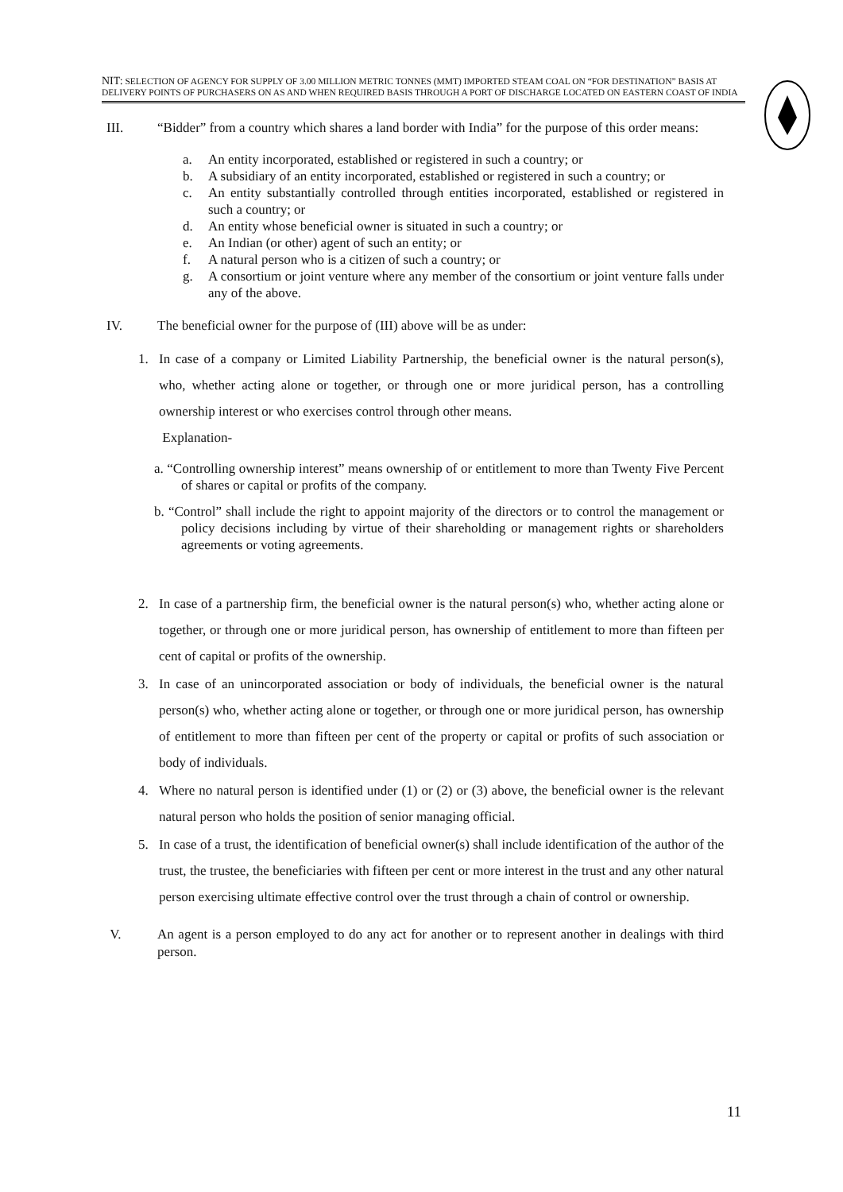NIT: SELECTION OF AGENCY FOR SUPPLY OF 3.00 MILLION METRIC TONNES (MMT) IMPORTED STEAM COAL ON “FOR DESTINATION” BASIS AT DELIVERY POINTS OF PURCHASERS ON AS AND WHEN REQUIRED BASIS THROUGH A PORT OF DISCHARGE LOCATED ON EASTERN COAST OF INDIA
III. “Bidder” from a country which shares a land border with India” for the purpose of this order means:
a. An entity incorporated, established or registered in such a country; or
b. A subsidiary of an entity incorporated, established or registered in such a country; or
c. An entity substantially controlled through entities incorporated, established or registered in such a country; or
d. An entity whose beneficial owner is situated in such a country; or
e. An Indian (or other) agent of such an entity; or
f. A natural person who is a citizen of such a country; or
g. A consortium or joint venture where any member of the consortium or joint venture falls under any of the above.
IV. The beneficial owner for the purpose of (III) above will be as under:
1. In case of a company or Limited Liability Partnership, the beneficial owner is the natural person(s), who, whether acting alone or together, or through one or more juridical person, has a controlling ownership interest or who exercises control through other means.
Explanation-
a. “Controlling ownership interest” means ownership of or entitlement to more than Twenty Five Percent of shares or capital or profits of the company.
b. “Control” shall include the right to appoint majority of the directors or to control the management or policy decisions including by virtue of their shareholding or management rights or shareholders agreements or voting agreements.
2. In case of a partnership firm, the beneficial owner is the natural person(s) who, whether acting alone or together, or through one or more juridical person, has ownership of entitlement to more than fifteen per cent of capital or profits of the ownership.
3. In case of an unincorporated association or body of individuals, the beneficial owner is the natural person(s) who, whether acting alone or together, or through one or more juridical person, has ownership of entitlement to more than fifteen per cent of the property or capital or profits of such association or body of individuals.
4. Where no natural person is identified under (1) or (2) or (3) above, the beneficial owner is the relevant natural person who holds the position of senior managing official.
5. In case of a trust, the identification of beneficial owner(s) shall include identification of the author of the trust, the trustee, the beneficiaries with fifteen per cent or more interest in the trust and any other natural person exercising ultimate effective control over the trust through a chain of control or ownership.
V. An agent is a person employed to do any act for another or to represent another in dealings with third person.
11